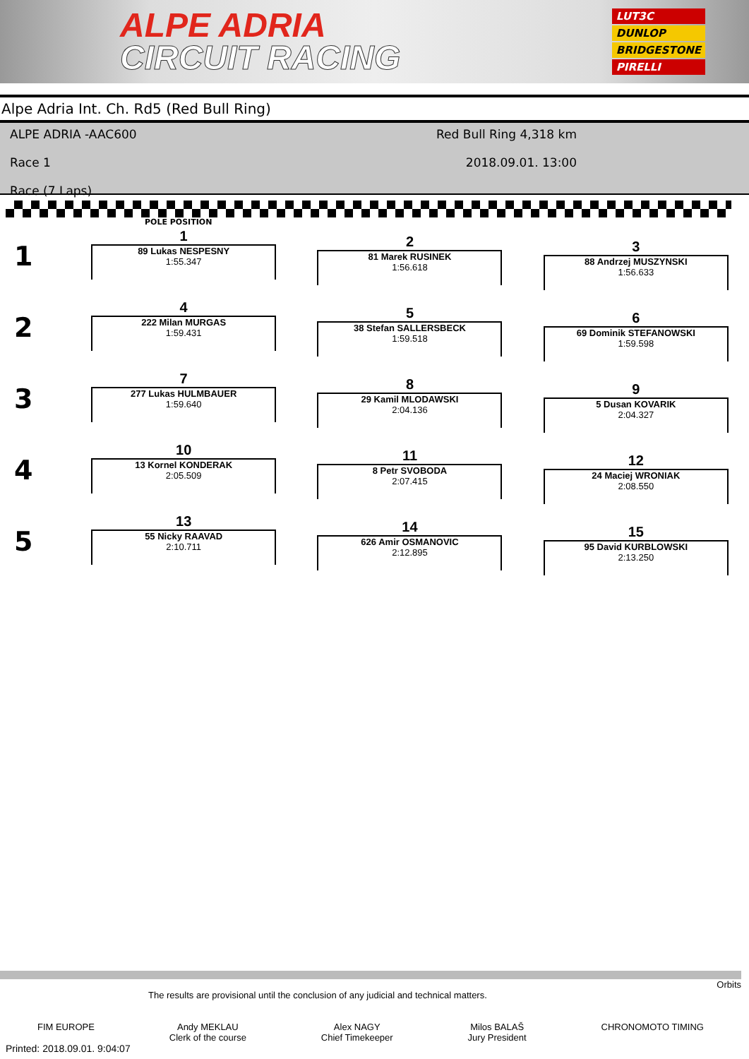ALPE ADRIA
CIRCUIT RACING
LUT3C
DUNLOP
BRIDGESTONE
PIRELLI
Alpe Adria Int. Ch. Rd5 (Red Bull Ring)
ALPE ADRIA -AAC600
Race 1
Race (7 Laps)
Red Bull Ring 4,318 km
2018.09.01. 13:00
POLE POSITION
1
1
89 Lukas NESPESNY
1:55.347
2
81 Marek RUSINEK
1:56.618
3
88 Andrzej MUSZYNSKI
1:56.633
2
4
222 Milan MURGAS
1:59.431
5
38 Stefan SALLERSBECK
1:59.518
6
69 Dominik STEFANOWSKI
1:59.598
3
7
277 Lukas HULMBAUER
1:59.640
8
29 Kamil MLODAWSKI
2:04.136
9
5 Dusan KOVARIK
2:04.327
4
10
13 Kornel KONDERAK
2:05.509
11
8 Petr SVOBODA
2:07.415
12
24 Maciej WRONIAK
2:08.550
5
13
55 Nicky RAAVAD
2:10.711
14
626 Amir OSMANOVIC
2:12.895
15
95 David KURBLOWSKI
2:13.250
Orbits
The results are provisional until the conclusion of any judicial and technical matters.
FIM EUROPE Andy MEKLAU
Clerk of the course
Alex NAGY
Chief Timekeeper
Milos BALAŠ
Jury President
CHRONOMOTO TIMING
Printed: 2018.09.01. 9:04:07